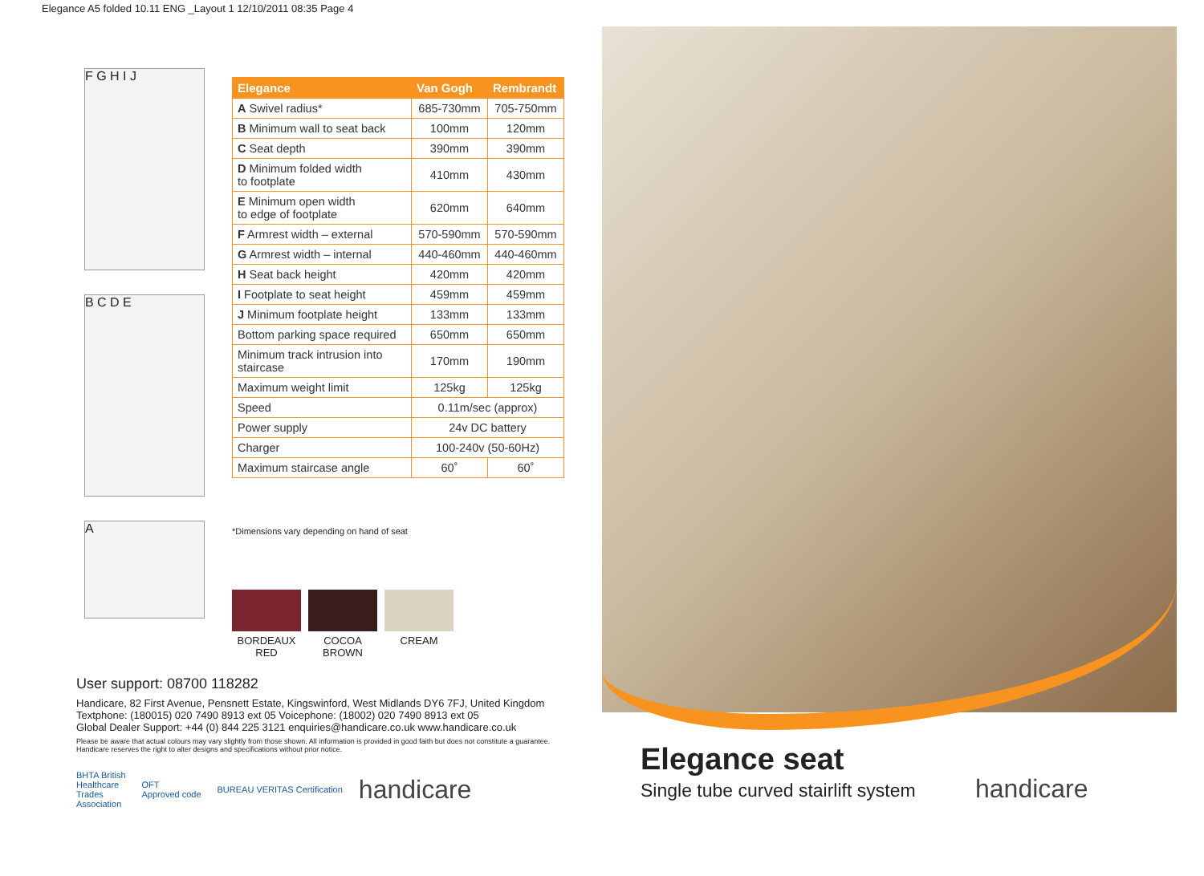Elegance A5 folded 10.11 ENG _Layout 1 12/10/2011 08:35 Page 4
F G H I J
B C D E
A
| Elegance | Van Gogh | Rembrandt |
| --- | --- | --- |
| A Swivel radius* | 685-730mm | 705-750mm |
| B Minimum wall to seat back | 100mm | 120mm |
| C Seat depth | 390mm | 390mm |
| D Minimum folded width to footplate | 410mm | 430mm |
| E Minimum open width to edge of footplate | 620mm | 640mm |
| F Armrest width – external | 570-590mm | 570-590mm |
| G Armrest width – internal | 440-460mm | 440-460mm |
| H Seat back height | 420mm | 420mm |
| I Footplate to seat height | 459mm | 459mm |
| J Minimum footplate height | 133mm | 133mm |
| Bottom parking space required | 650mm | 650mm |
| Minimum track intrusion into staircase | 170mm | 190mm |
| Maximum weight limit | 125kg | 125kg |
| Speed | 0.11m/sec (approx) | |
| Power supply | 24v DC battery | |
| Charger | 100-240v (50-60Hz) | |
| Maximum staircase angle | 60˚ | 60˚ |
*Dimensions vary depending on hand of seat
BORDEAUX
RED
COCOA
BROWN
CREAM
User support: 08700 118282
Handicare, 82 First Avenue, Pensnett Estate, Kingswinford, West Midlands DY6 7FJ, United Kingdom
Textphone: (180015) 020 7490 8913 ext 05 Voicephone: (18002) 020 7490 8913 ext 05
Global Dealer Support: +44 (0) 844 225 3121 enquiries@handicare.co.uk www.handicare.co.uk
Please be aware that actual colours may vary slightly from those shown. All information is provided in good faith but does not constitute a guarantee. Handicare reserves the right to alter designs and specifications without prior notice.
BHTA British
Healthcare
Trades
Association
OFT
Approved code
BUREAU VERITAS Certification
handicare
Elegance seat
Single tube curved stairlift system
handicare